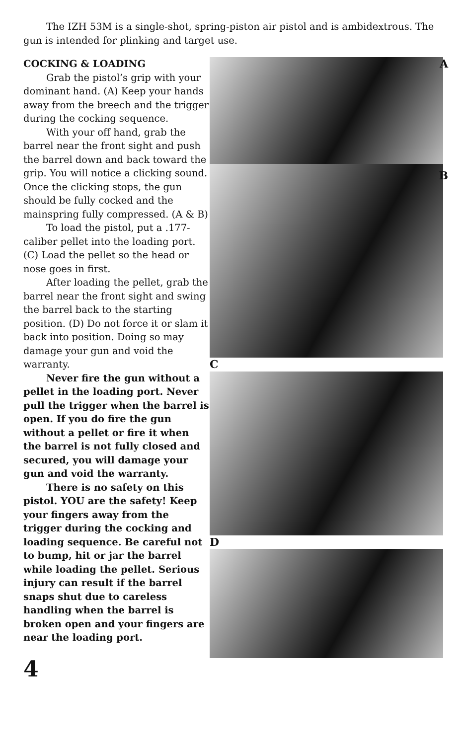The IZH 53M is a single-shot, spring-piston air pistol and is ambidextrous. The gun is intended for plinking and target use.
COCKING & LOADING
Grab the pistol’s grip with your dominant hand. (A) Keep your hands away from the breech and the trigger during the cocking sequence.
With your off hand, grab the barrel near the front sight and push the barrel down and back toward the grip. You will notice a clicking sound. Once the clicking stops, the gun should be fully cocked and the mainspring fully compressed. (A & B)
To load the pistol, put a .177-caliber pellet into the loading port. (C) Load the pellet so the head or nose goes in first.
After loading the pellet, grab the barrel near the front sight and swing the barrel back to the starting position. (D) Do not force it or slam it back into position. Doing so may damage your gun and void the warranty.
Never fire the gun without a pellet in the loading port. Never pull the trigger when the barrel is open. If you do fire the gun without a pellet or fire it when the barrel is not fully closed and secured, you will damage your gun and void the warranty.
There is no safety on this pistol. YOU are the safety! Keep your fingers away from the trigger during the cocking and loading sequence. Be careful not to bump, hit or jar the barrel while loading the pellet. Serious injury can result if the barrel snaps shut due to careless handling when the barrel is broken open and your fingers are near the loading port.
A
B
C
D
4